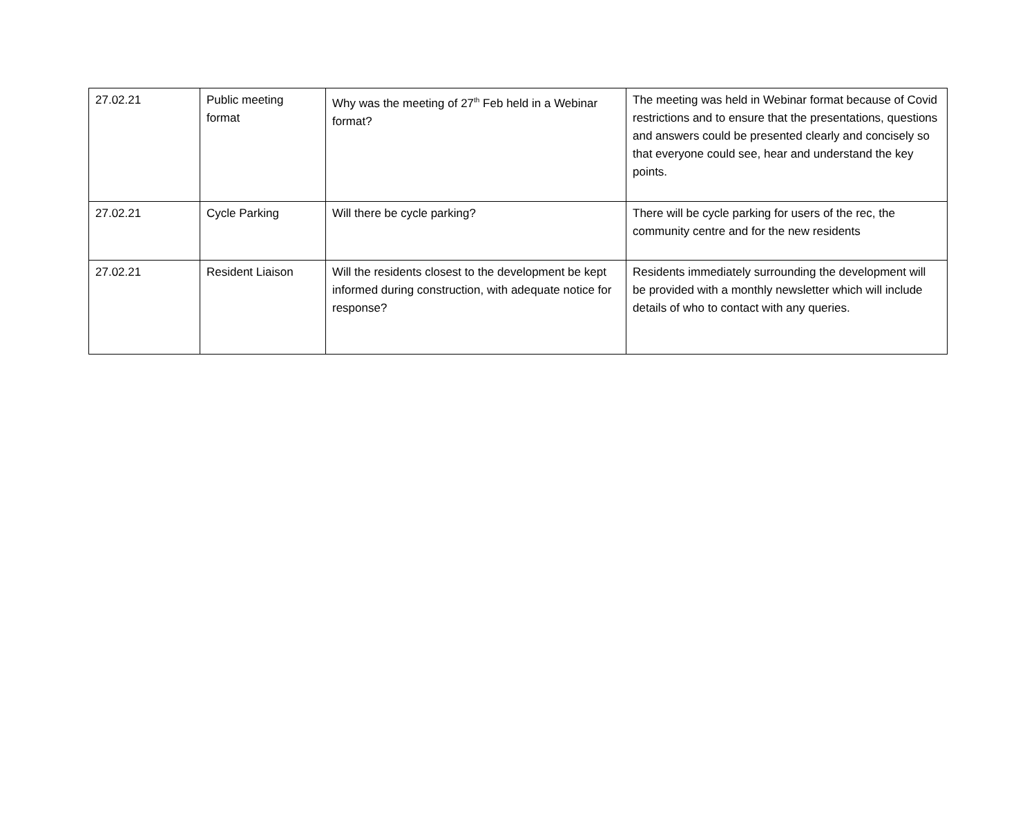| 27.02.21 | Public meeting format | Why was the meeting of 27<sup>th</sup> Feb held in a Webinar format? | The meeting was held in Webinar format because of Covid restrictions and to ensure that the presentations, questions and answers could be presented clearly and concisely so that everyone could see, hear and understand the key points. |
| 27.02.21 | Cycle Parking | Will there be cycle parking? | There will be cycle parking for users of the rec, the community centre and for the new residents |
| 27.02.21 | Resident Liaison | Will the residents closest to the development be kept informed during construction, with adequate notice for response? | Residents immediately surrounding the development will be provided with a monthly newsletter which will include details of who to contact with any queries. |